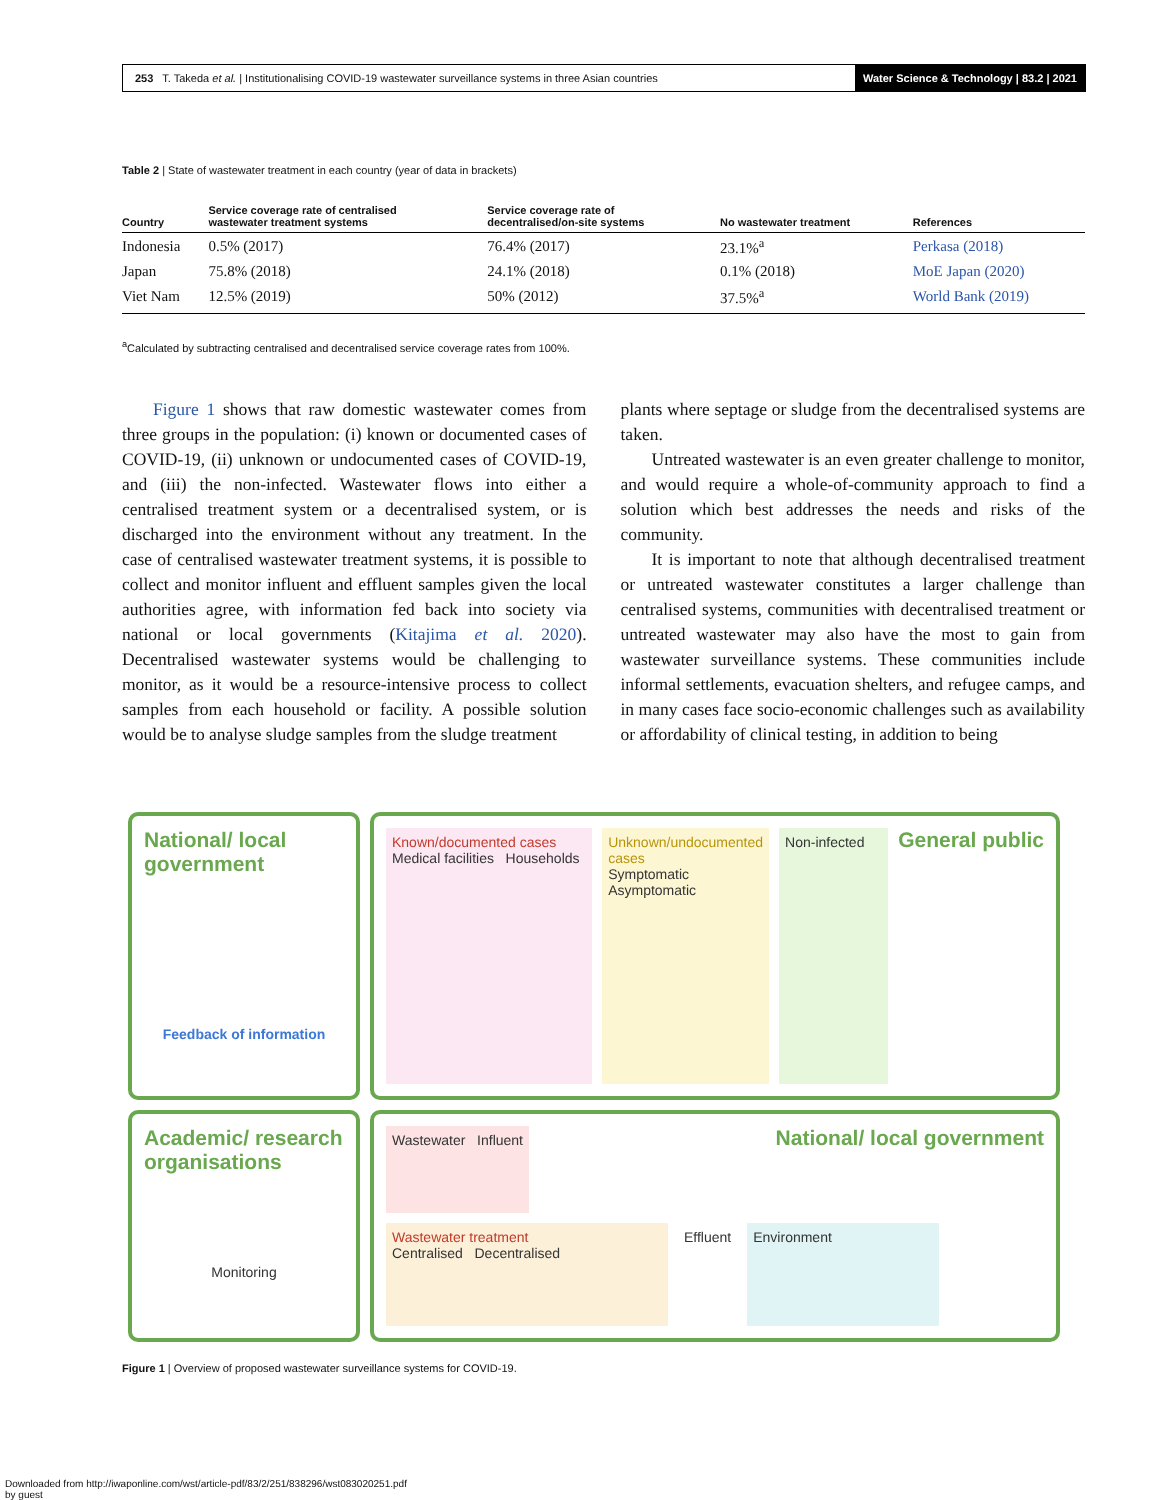253 T. Takeda et al. | Institutionalising COVID-19 wastewater surveillance systems in three Asian countries
Water Science & Technology | 83.2 | 2021
Table 2 | State of wastewater treatment in each country (year of data in brackets)
| Country | Service coverage rate of centralised wastewater treatment systems | Service coverage rate of decentralised/on-site systems | No wastewater treatment | References |
| --- | --- | --- | --- | --- |
| Indonesia | 0.5% (2017) | 76.4% (2017) | 23.1%<sup>a</sup> | Perkasa (2018) |
| Japan | 75.8% (2018) | 24.1% (2018) | 0.1% (2018) | MoE Japan (2020) |
| Viet Nam | 12.5% (2019) | 50% (2012) | 37.5%<sup>a</sup> | World Bank (2019) |
<sup>a</sup> Calculated by subtracting centralised and decentralised service coverage rates from 100%.
Figure 1 shows that raw domestic wastewater comes from three groups in the population: (i) known or documented cases of COVID-19, (ii) unknown or undocumented cases of COVID-19, and (iii) the non-infected. Wastewater flows into either a centralised treatment system or a decentralised system, or is discharged into the environment without any treatment. In the case of centralised wastewater treatment systems, it is possible to collect and monitor influent and effluent samples given the local authorities agree, with information fed back into society via national or local governments (Kitajima et al. 2020). Decentralised wastewater systems would be challenging to monitor, as it would be a resource-intensive process to collect samples from each household or facility. A possible solution would be to analyse sludge samples from the sludge treatment
plants where septage or sludge from the decentralised systems are taken.
Untreated wastewater is an even greater challenge to monitor, and would require a whole-of-community approach to find a solution which best addresses the needs and risks of the community.
It is important to note that although decentralised treatment or untreated wastewater constitutes a larger challenge than centralised systems, communities with decentralised treatment or untreated wastewater may also have the most to gain from wastewater surveillance systems. These communities include informal settlements, evacuation shelters, and refugee camps, and in many cases face socio-economic challenges such as availability or affordability of clinical testing, in addition to being
National/ local government
Feedback of information
Known/documented cases
Medical facilities Households
Unknown/undocumented cases
Symptomatic Asymptomatic
Non-infected
General public
Academic/ research organisations
Monitoring
Wastewater Influent
National/ local government
Wastewater treatment
Centralised Decentralised
Effluent
Environment
Figure 1 | Overview of proposed wastewater surveillance systems for COVID-19.
Downloaded from http://iwaponline.com/wst/article-pdf/83/2/251/838296/wst083020251.pdf
by guest